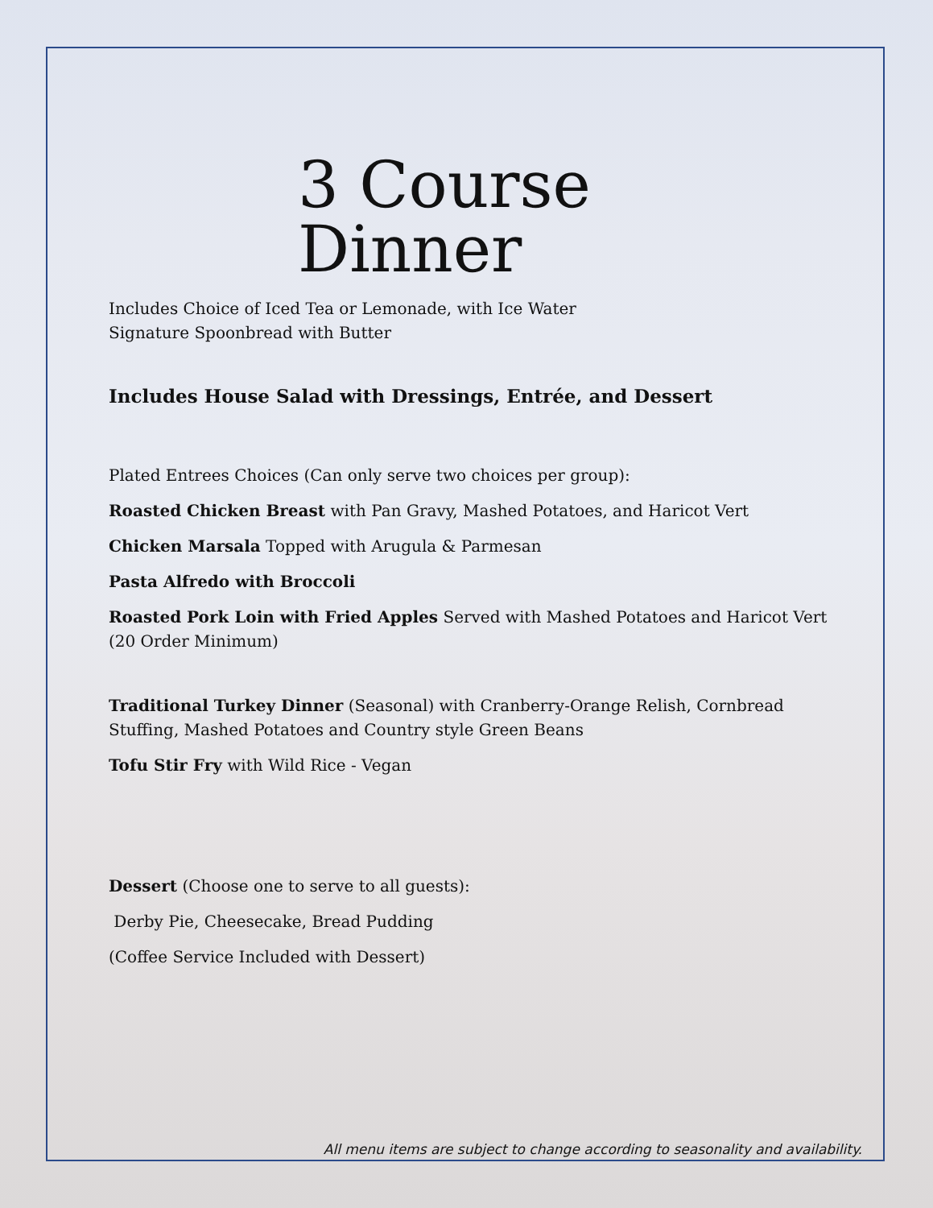3 Course Dinner
Includes Choice of Iced Tea or Lemonade, with Ice Water
Signature Spoonbread with Butter
Includes House Salad with Dressings, Entrée, and Dessert
Plated Entrees Choices (Can only serve two choices per group):
Roasted Chicken Breast with Pan Gravy, Mashed Potatoes, and Haricot Vert
Chicken Marsala Topped with Arugula & Parmesan
Pasta Alfredo with Broccoli
Roasted Pork Loin with Fried Apples Served with Mashed Potatoes and Haricot Vert
(20 Order Minimum)
Traditional Turkey Dinner (Seasonal) with Cranberry-Orange Relish, Cornbread Stuffing, Mashed Potatoes and Country style Green Beans
Tofu Stir Fry with Wild Rice - Vegan
Dessert (Choose one to serve to all guests):
Derby Pie, Cheesecake, Bread Pudding
(Coffee Service Included with Dessert)
All menu items are subject to change according to seasonality and availability.